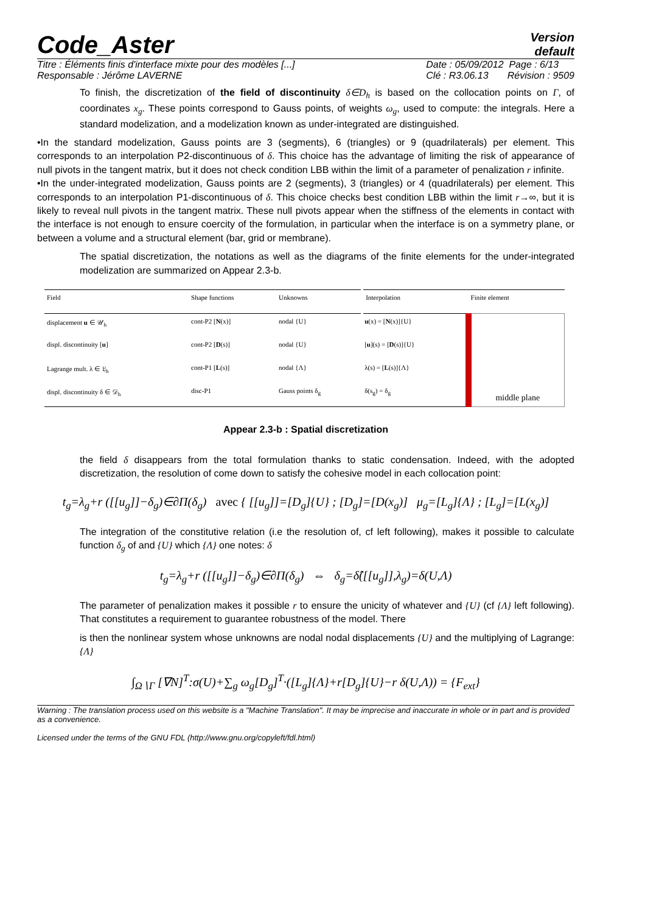Code_Aster
Version
default
Titre : Éléments finis d'interface mixte pour des modèles [...]
Responsable : Jérôme LAVERNE
Date : 05/09/2012 Page : 6/13
Clé : R3.06.13 Révision : 9509
To finish, the discretization of the field of discontinuity δ∈D<sub>h</sub> is based on the collocation points on Γ, of coordinates x<sub>g</sub>. These points correspond to Gauss points, of weights ω<sub>g</sub>, used to compute: the integrals. Here a standard modelization, and a modelization known as under-integrated are distinguished.
•In the standard modelization, Gauss points are 3 (segments), 6 (triangles) or 9 (quadrilaterals) per element. This corresponds to an interpolation P2-discontinuous of δ. This choice has the advantage of limiting the risk of appearance of null pivots in the tangent matrix, but it does not check condition LBB within the limit of a parameter of penalization r infinite.
•In the under-integrated modelization, Gauss points are 2 (segments), 3 (triangles) or 4 (quadrilaterals) per element. This corresponds to an interpolation P1-discontinuous of δ. This choice checks best condition LBB within the limit r→∞, but it is likely to reveal null pivots in the tangent matrix. These null pivots appear when the stiffness of the elements in contact with the interface is not enough to ensure coercity of the formulation, in particular when the interface is on a symmetry plane, or between a volume and a structural element (bar, grid or membrane).
The spatial discretization, the notations as well as the diagrams of the finite elements for the under-integrated modelization are summarized on Appear 2.3-b.
| Field | Shape functions | Unknowns | Interpolation | Finite element |
| --- | --- | --- | --- | --- |
| displacement u ∈ 𝒰<sub>h</sub> | cont-P2 [ N (x)] | nodal {U} | u (x) = [ N (x)]{U} | middle plane |
| displ. discontinuity [ u ] | cont-P2 [ D (s)] | nodal {U} | [ u ](s) = [ D (s)]{U} | |
| Lagrange mult. λ ∈ 𝔏<sub>h</sub> | cont-P1 [ L (s)] | nodal {Λ} | λ(s) = [ L (s)]{Λ} | |
| displ. discontinuity δ ∈ 𝒟<sub>h</sub> | disc-P1 | Gauss points δ<sub>g</sub> | δ(s<sub>g</sub>) = δ<sub>g</sub> | |
Appear 2.3-b : Spatial discretization
the field δ disappears from the total formulation thanks to static condensation. Indeed, with the adopted discretization, the resolution of come down to satisfy the cohesive model in each collocation point:
t<sub>g</sub>=λ<sub>g</sub>+r ([[u<sub>g</sub>]]−δ<sub>g</sub>)∈∂Π(δ<sub>g</sub>) avec { [[u<sub>g</sub>]]=[D<sub>g</sub>]{U} ; [D<sub>g</sub>]=[D(x<sub>g</sub>)] μ<sub>g</sub>=[L<sub>g</sub>]{Λ} ; [L<sub>g</sub>]=[L(x<sub>g</sub>)]
The integration of the constitutive relation (i.e the resolution of, cf left following), makes it possible to calculate function δ<sub>g</sub> of and {U} which {Λ} one notes: δ
t<sub>g</sub>=λ<sub>g</sub>+r ([[u<sub>g</sub>]]−δ<sub>g</sub>)∈∂Π(δ<sub>g</sub>) ⇔ δ<sub>g</sub>=δ̂([[u<sub>g</sub>]],λ<sub>g</sub>)=δ(U,Λ)
The parameter of penalization makes it possible r to ensure the unicity of whatever and {U} (cf {Λ} left following). That constitutes a requirement to guarantee robustness of the model. There
is then the nonlinear system whose unknowns are nodal nodal displacements {U} and the multiplying of Lagrange: {Λ}
∫<sub>Ω∖Γ</sub> [∇N]<sup>T</sup>:σ(U)+∑<sub>g</sub> ω<sub>g</sub>[D<sub>g</sub>]<sup>T</sup>·([L<sub>g</sub>]{Λ}+r[D<sub>g</sub>]{U}−r δ(U,Λ)) = {F<sub>ext</sub>}
Warning : The translation process used on this website is a "Machine Translation". It may be imprecise and inaccurate in whole or in part and is provided as a convenience.
Licensed under the terms of the GNU FDL (http://www.gnu.org/copyleft/fdl.html)